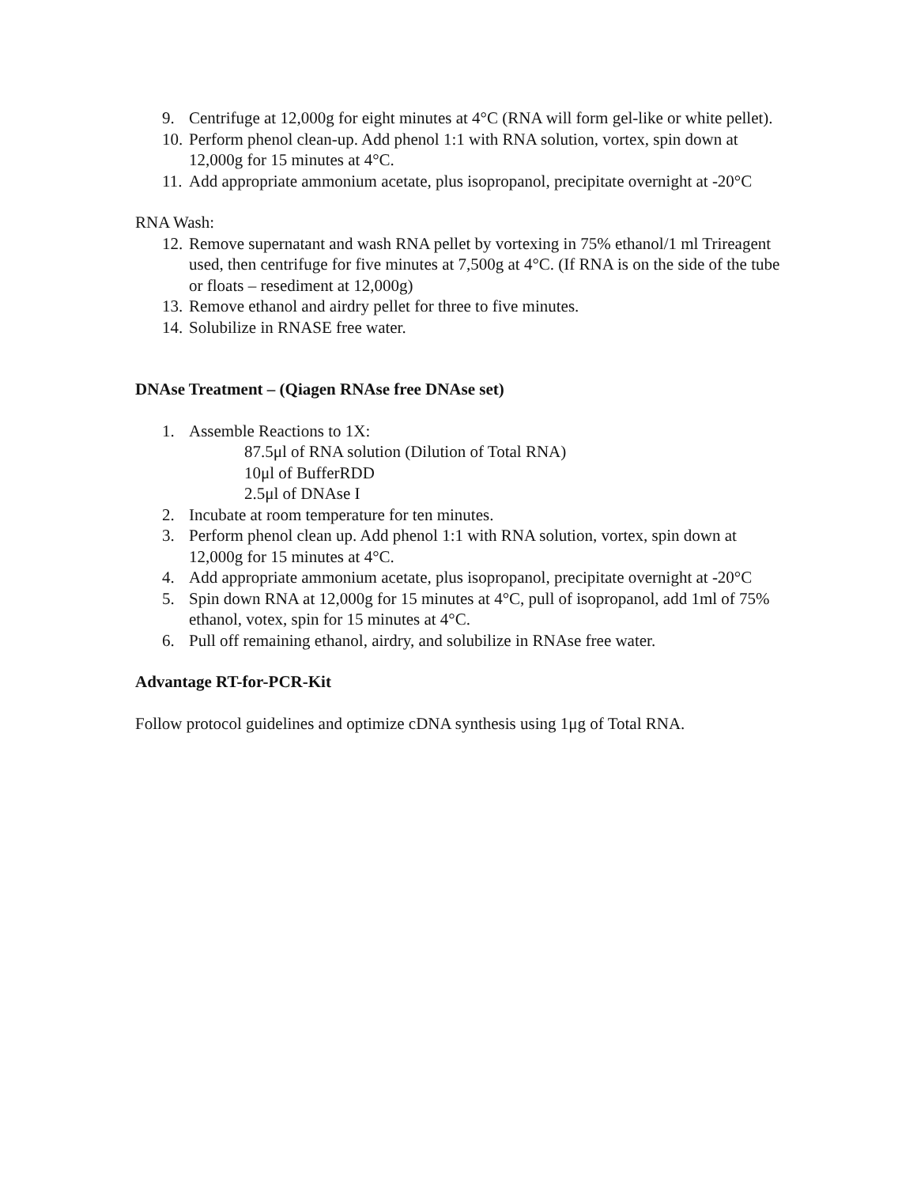9. Centrifuge at 12,000g for eight minutes at 4°C (RNA will form gel-like or white pellet).
10. Perform phenol clean-up. Add phenol 1:1 with RNA solution, vortex, spin down at 12,000g for 15 minutes at 4°C.
11. Add appropriate ammonium acetate, plus isopropanol, precipitate overnight at -20°C
RNA Wash:
12. Remove supernatant and wash RNA pellet by vortexing in 75% ethanol/1 ml Trireagent used, then centrifuge for five minutes at 7,500g at 4°C. (If RNA is on the side of the tube or floats – resediment at 12,000g)
13. Remove ethanol and airdry pellet for three to five minutes.
14. Solubilize in RNASE free water.
DNAse Treatment – (Qiagen RNAse free DNAse set)
1. Assemble Reactions to 1X:
87.5μl of RNA solution (Dilution of Total RNA)
10μl of BufferRDD
2.5μl of DNAse I
2. Incubate at room temperature for ten minutes.
3. Perform phenol clean up. Add phenol 1:1 with RNA solution, vortex, spin down at 12,000g for 15 minutes at 4°C.
4. Add appropriate ammonium acetate, plus isopropanol, precipitate overnight at -20°C
5. Spin down RNA at 12,000g for 15 minutes at 4°C, pull of isopropanol, add 1ml of 75% ethanol, votex, spin for 15 minutes at 4°C.
6. Pull off remaining ethanol, airdry, and solubilize in RNAse free water.
Advantage RT-for-PCR-Kit
Follow protocol guidelines and optimize cDNA synthesis using 1μg of Total RNA.